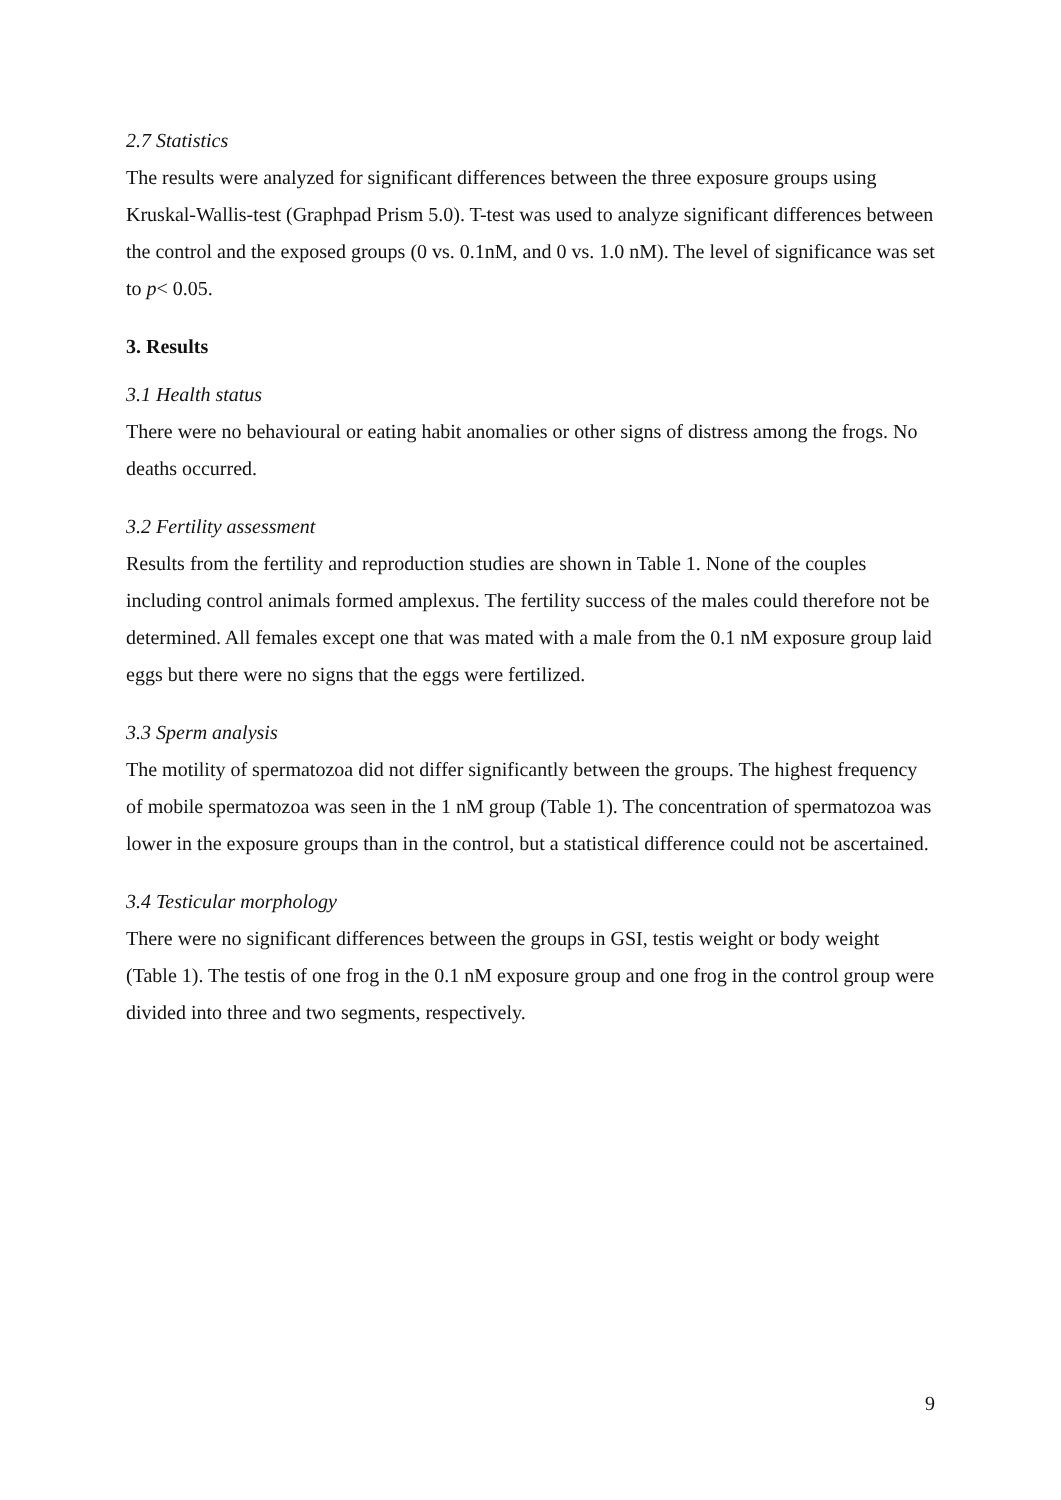2.7 Statistics
The results were analyzed for significant differences between the three exposure groups using Kruskal-Wallis-test (Graphpad Prism 5.0). T-test was used to analyze significant differences between the control and the exposed groups (0 vs. 0.1nM, and 0 vs. 1.0 nM). The level of significance was set to p< 0.05.
3. Results
3.1 Health status
There were no behavioural or eating habit anomalies or other signs of distress among the frogs. No deaths occurred.
3.2 Fertility assessment
Results from the fertility and reproduction studies are shown in Table 1. None of the couples including control animals formed amplexus. The fertility success of the males could therefore not be determined. All females except one that was mated with a male from the 0.1 nM exposure group laid eggs but there were no signs that the eggs were fertilized.
3.3 Sperm analysis
The motility of spermatozoa did not differ significantly between the groups. The highest frequency of mobile spermatozoa was seen in the 1 nM group (Table 1). The concentration of spermatozoa was lower in the exposure groups than in the control, but a statistical difference could not be ascertained.
3.4 Testicular morphology
There were no significant differences between the groups in GSI, testis weight or body weight (Table 1). The testis of one frog in the 0.1 nM exposure group and one frog in the control group were divided into three and two segments, respectively.
9